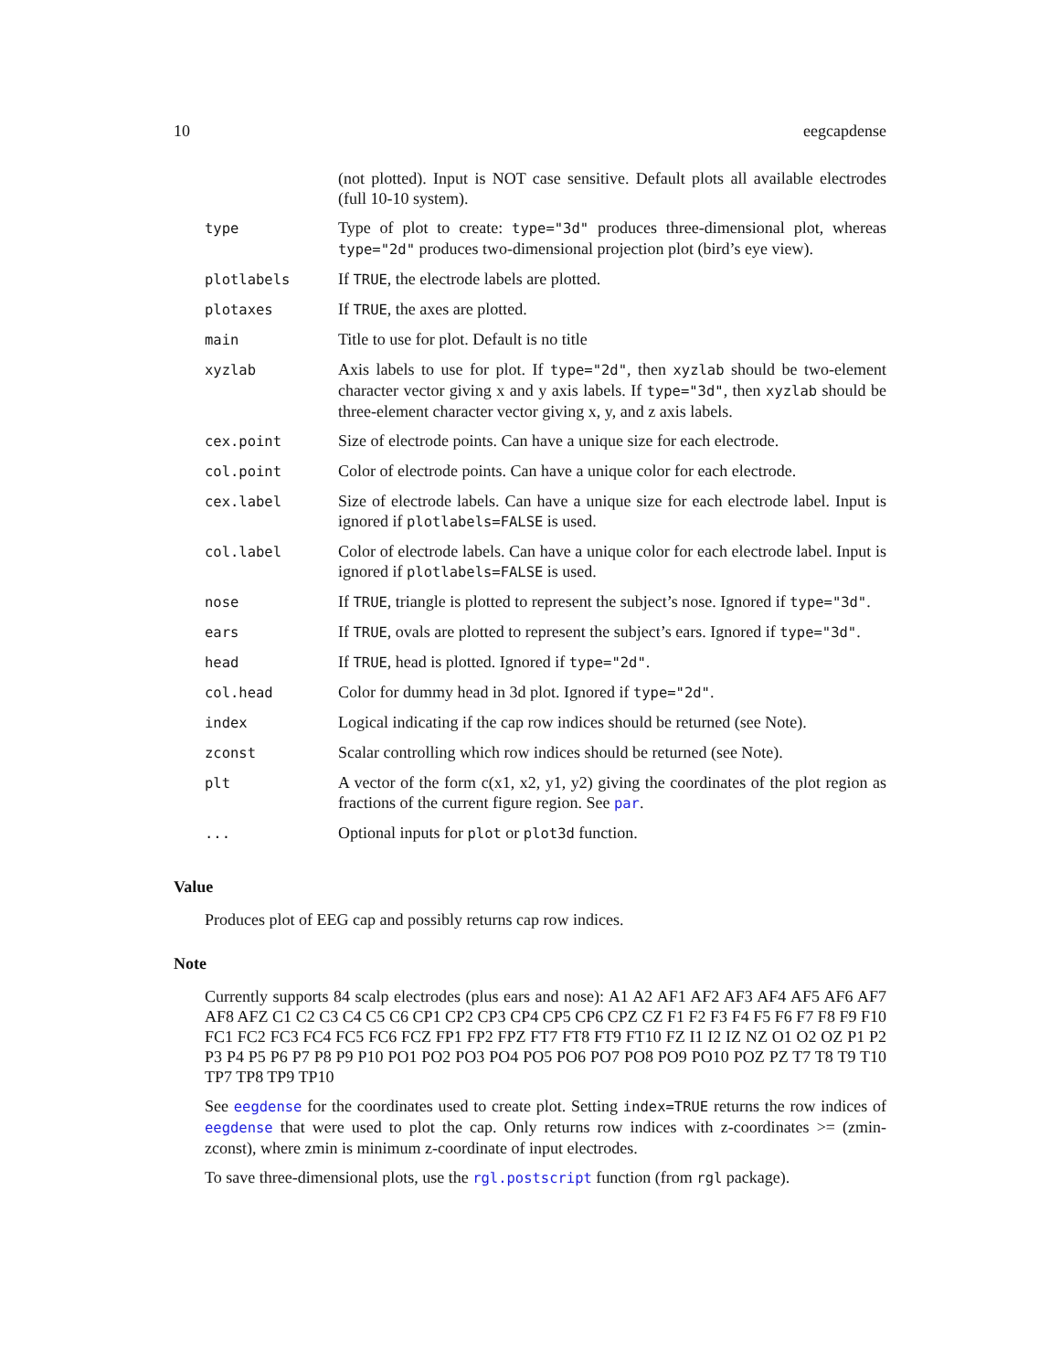10 eegcapdense
| | (not plotted). Input is NOT case sensitive. Default plots all available electrodes (full 10-10 system). |
| type | Type of plot to create: type="3d" produces three-dimensional plot, whereas type="2d" produces two-dimensional projection plot (bird’s eye view). |
| plotlabels | If TRUE , the electrode labels are plotted. |
| plotaxes | If TRUE , the axes are plotted. |
| main | Title to use for plot. Default is no title |
| xyzlab | Axis labels to use for plot. If type="2d" , then xyzlab should be two-element character vector giving x and y axis labels. If type="3d" , then xyzlab should be three-element character vector giving x, y, and z axis labels. |
| cex.point | Size of electrode points. Can have a unique size for each electrode. |
| col.point | Color of electrode points. Can have a unique color for each electrode. |
| cex.label | Size of electrode labels. Can have a unique size for each electrode label. Input is ignored if plotlabels=FALSE is used. |
| col.label | Color of electrode labels. Can have a unique color for each electrode label. Input is ignored if plotlabels=FALSE is used. |
| nose | If TRUE , triangle is plotted to represent the subject’s nose. Ignored if type="3d" . |
| ears | If TRUE , ovals are plotted to represent the subject’s ears. Ignored if type="3d" . |
| head | If TRUE , head is plotted. Ignored if type="2d" . |
| col.head | Color for dummy head in 3d plot. Ignored if type="2d" . |
| index | Logical indicating if the cap row indices should be returned (see Note). |
| zconst | Scalar controlling which row indices should be returned (see Note). |
| plt | A vector of the form c(x1, x2, y1, y2) giving the coordinates of the plot region as fractions of the current figure region. See par . |
| ... | Optional inputs for plot or plot3d function. |
Value
Produces plot of EEG cap and possibly returns cap row indices.
Note
Currently supports 84 scalp electrodes (plus ears and nose): A1 A2 AF1 AF2 AF3 AF4 AF5 AF6 AF7 AF8 AFZ C1 C2 C3 C4 C5 C6 CP1 CP2 CP3 CP4 CP5 CP6 CPZ CZ F1 F2 F3 F4 F5 F6 F7 F8 F9 F10 FC1 FC2 FC3 FC4 FC5 FC6 FCZ FP1 FP2 FPZ FT7 FT8 FT9 FT10 FZ I1 I2 IZ NZ O1 O2 OZ P1 P2 P3 P4 P5 P6 P7 P8 P9 P10 PO1 PO2 PO3 PO4 PO5 PO6 PO7 PO8 PO9 PO10 POZ PZ T7 T8 T9 T10 TP7 TP8 TP9 TP10
See eegdense for the coordinates used to create plot. Setting index=TRUE returns the row indices of eegdense that were used to plot the cap. Only returns row indices with z-coordinates >= (zmin-zconst), where zmin is minimum z-coordinate of input electrodes.
To save three-dimensional plots, use the rgl.postscript function (from rgl package).